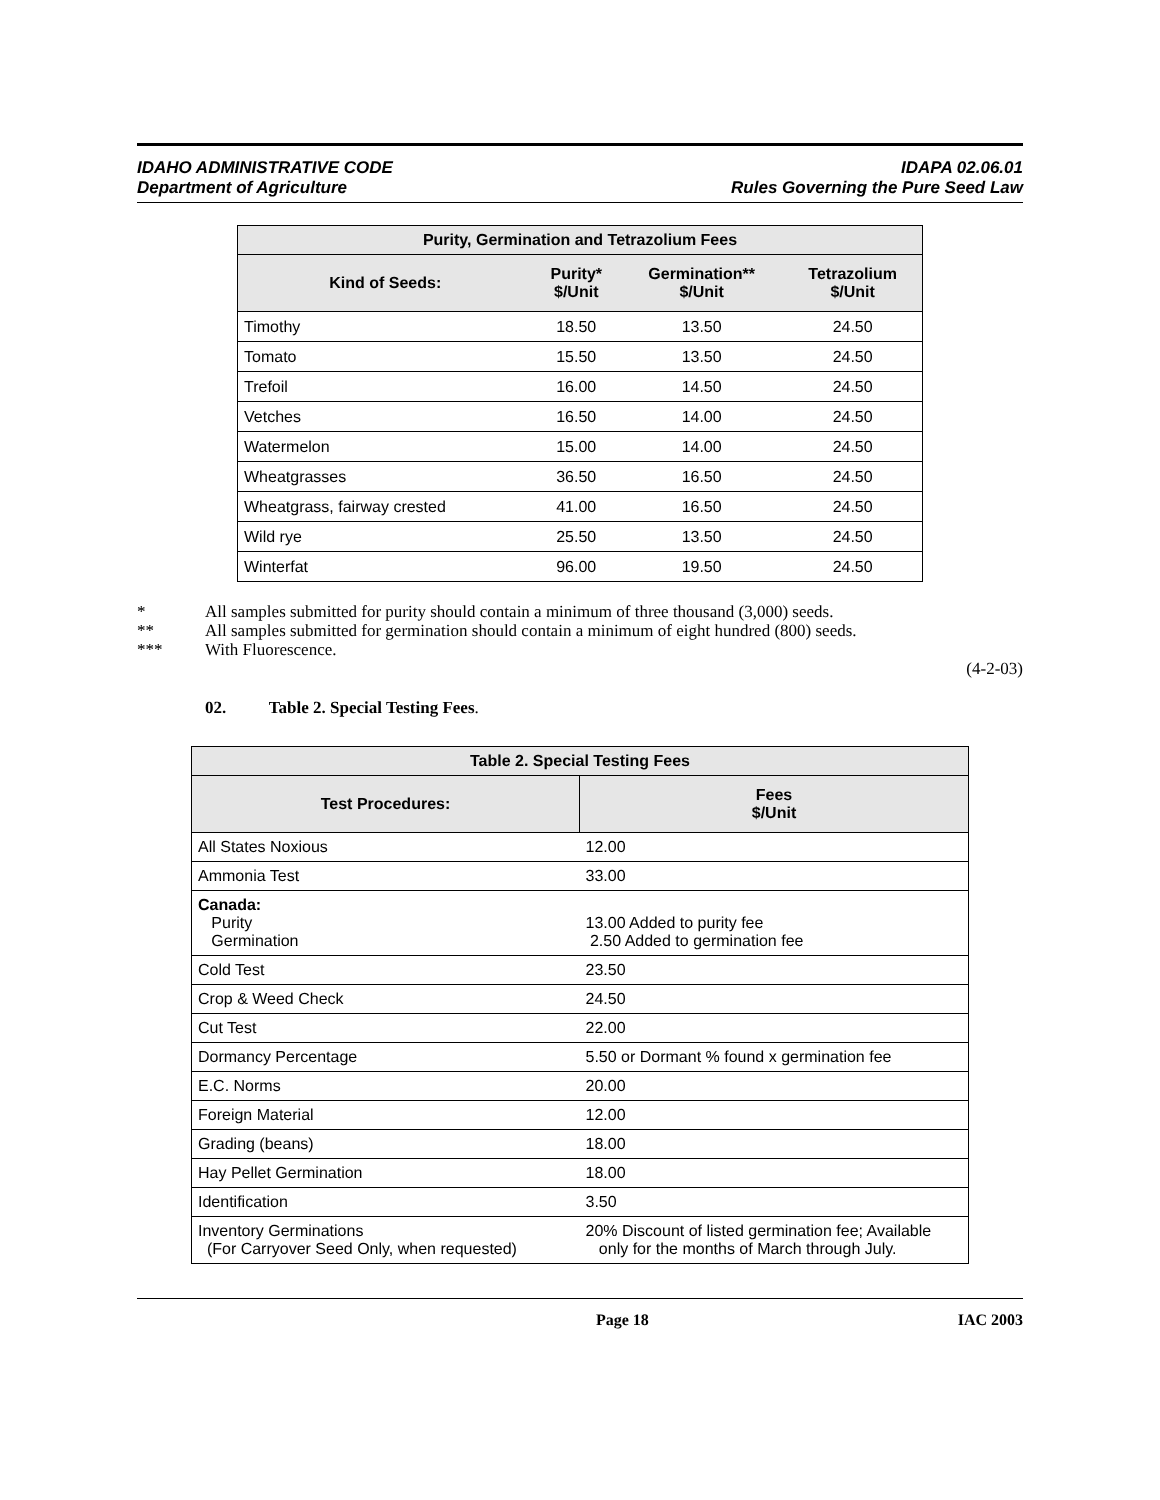IDAHO ADMINISTRATIVE CODE
Department of Agriculture
IDAPA 02.06.01
Rules Governing the Pure Seed Law
| Purity, Germination and Tetrazolium Fees | | | |
| --- | --- | --- | --- |
| Kind of Seeds: | Purity* $/Unit | Germination** $/Unit | Tetrazolium $/Unit |
| Timothy | 18.50 | 13.50 | 24.50 |
| Tomato | 15.50 | 13.50 | 24.50 |
| Trefoil | 16.00 | 14.50 | 24.50 |
| Vetches | 16.50 | 14.00 | 24.50 |
| Watermelon | 15.00 | 14.00 | 24.50 |
| Wheatgrasses | 36.50 | 16.50 | 24.50 |
| Wheatgrass, fairway crested | 41.00 | 16.50 | 24.50 |
| Wild rye | 25.50 | 13.50 | 24.50 |
| Winterfat | 96.00 | 19.50 | 24.50 |
* All samples submitted for purity should contain a minimum of three thousand (3,000) seeds.
** All samples submitted for germination should contain a minimum of eight hundred (800) seeds.
*** With Fluorescence.
(4-2-03)
02. Table 2. Special Testing Fees.
| Table 2. Special Testing Fees | |
| --- | --- |
| Test Procedures: | Fees $/Unit |
| All States Noxious | 12.00 |
| Ammonia Test | 33.00 |
| Canada: Purity Germination | 13.00 Added to purity fee 2.50 Added to germination fee |
| Cold Test | 23.50 |
| Crop & Weed Check | 24.50 |
| Cut Test | 22.00 |
| Dormancy Percentage | 5.50 or Dormant % found x germination fee |
| E.C. Norms | 20.00 |
| Foreign Material | 12.00 |
| Grading (beans) | 18.00 |
| Hay Pellet Germination | 18.00 |
| Identification | 3.50 |
| Inventory Germinations (For Carryover Seed Only, when requested) | 20% Discount of listed germination fee; Available only for the months of March through July. |
Page 18 IAC 2003